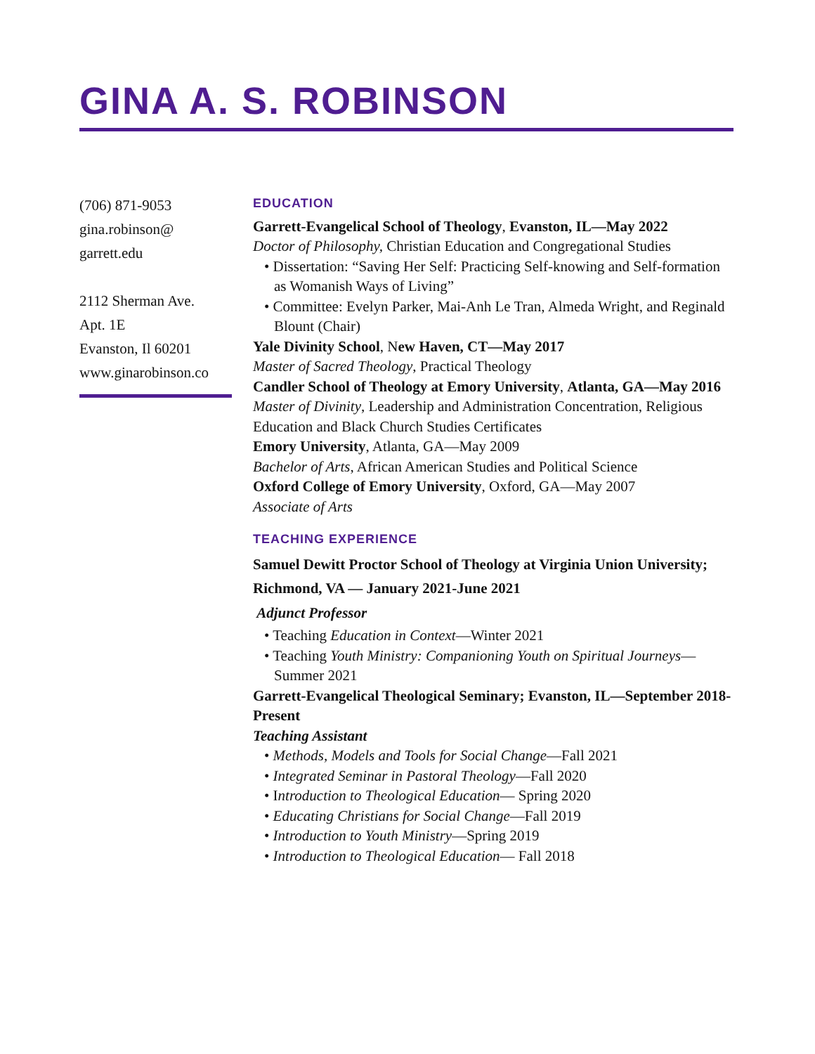GINA A. S. ROBINSON
(706) 871-9053
gina.robinson@
garrett.edu
2112 Sherman Ave.
Apt. 1E
Evanston, Il 60201
www.ginarobinson.co
EDUCATION
Garrett-Evangelical School of Theology, Evanston, IL—May 2022
Doctor of Philosophy, Christian Education and Congregational Studies
• Dissertation: “Saving Her Self: Practicing Self-knowing and Self-formation as Womanish Ways of Living”
• Committee: Evelyn Parker, Mai-Anh Le Tran, Almeda Wright, and Reginald Blount (Chair)
Yale Divinity School, New Haven, CT—May 2017
Master of Sacred Theology, Practical Theology
Candler School of Theology at Emory University, Atlanta, GA—May 2016
Master of Divinity, Leadership and Administration Concentration, Religious Education and Black Church Studies Certificates
Emory University, Atlanta, GA—May 2009
Bachelor of Arts, African American Studies and Political Science
Oxford College of Emory University, Oxford, GA—May 2007
Associate of Arts
TEACHING EXPERIENCE
Samuel Dewitt Proctor School of Theology at Virginia Union University; Richmond, VA — January 2021-June 2021
Adjunct Professor
• Teaching Education in Context—Winter 2021
• Teaching Youth Ministry: Companioning Youth on Spiritual Journeys—Summer 2021
Garrett-Evangelical Theological Seminary; Evanston, IL—September 2018-Present
Teaching Assistant
• Methods, Models and Tools for Social Change—Fall 2021
• Integrated Seminar in Pastoral Theology—Fall 2020
• Introduction to Theological Education— Spring 2020
• Educating Christians for Social Change—Fall 2019
• Introduction to Youth Ministry—Spring 2019
• Introduction to Theological Education— Fall 2018